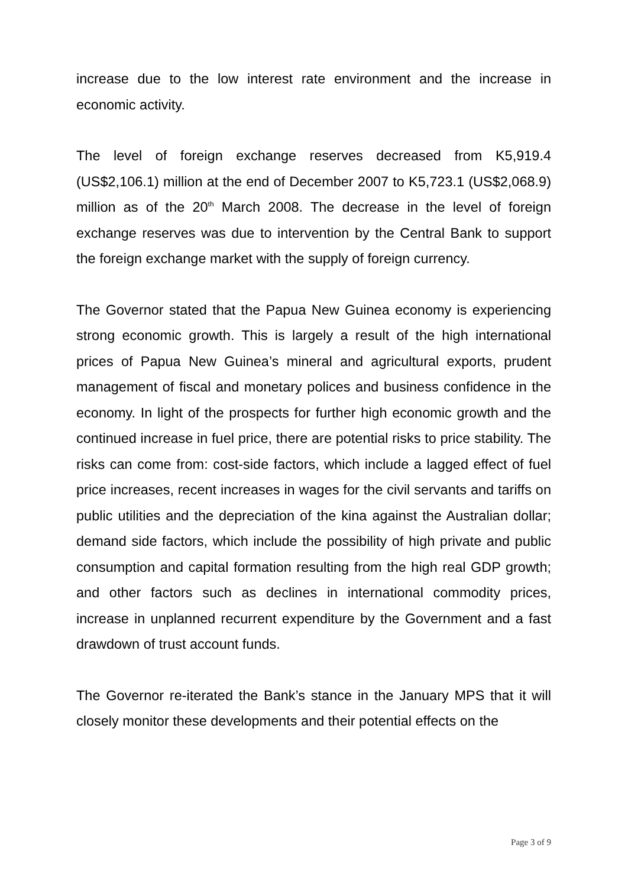increase due to the low interest rate environment and the increase in economic activity.
The level of foreign exchange reserves decreased from K5,919.4 (US$2,106.1) million at the end of December 2007 to K5,723.1 (US$2,068.9) million as of the 20<sup>th</sup> March 2008. The decrease in the level of foreign exchange reserves was due to intervention by the Central Bank to support the foreign exchange market with the supply of foreign currency.
The Governor stated that the Papua New Guinea economy is experiencing strong economic growth. This is largely a result of the high international prices of Papua New Guinea’s mineral and agricultural exports, prudent management of fiscal and monetary polices and business confidence in the economy. In light of the prospects for further high economic growth and the continued increase in fuel price, there are potential risks to price stability. The risks can come from: cost-side factors, which include a lagged effect of fuel price increases, recent increases in wages for the civil servants and tariffs on public utilities and the depreciation of the kina against the Australian dollar; demand side factors, which include the possibility of high private and public consumption and capital formation resulting from the high real GDP growth; and other factors such as declines in international commodity prices, increase in unplanned recurrent expenditure by the Government and a fast drawdown of trust account funds.
The Governor re-iterated the Bank’s stance in the January MPS that it will closely monitor these developments and their potential effects on the
Page 3 of 9